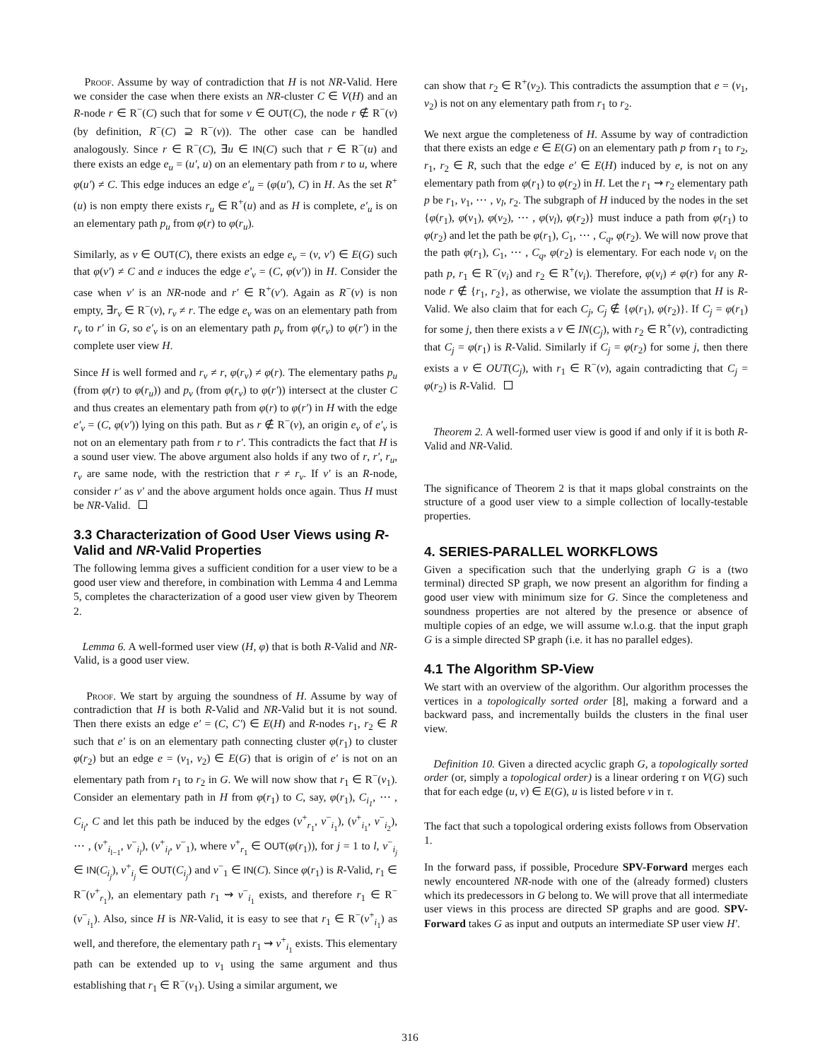Proof. Assume by way of contradiction that H is not NR-Valid. Here we consider the case when there exists an NR-cluster C ∈ V(H) and an R-node r ∈ R<sup>−</sup>(C) such that for some v ∈ OUT(C), the node r ∉ R<sup>−</sup>(v) (by definition, R<sup>−</sup>(C) ⊇ R<sup>−</sup>(v)). The other case can be handled analogously. Since r ∈ R<sup>−</sup>(C), ∃u ∈ IN(C) such that r ∈ R<sup>−</sup>(u) and there exists an edge e<sub>u</sub> = (u′, u) on an elementary path from r to u, where φ(u′) ≠ C. This edge induces an edge e′<sub>u</sub> = (φ(u′), C) in H. As the set R<sup>+</sup>(u) is non empty there exists r<sub>u</sub> ∈ R<sup>+</sup>(u) and as H is complete, e′<sub>u</sub> is on an elementary path p<sub>u</sub> from φ(r) to φ(r<sub>u</sub>).
Similarly, as v ∈ OUT(C), there exists an edge e<sub>v</sub> = (v, v′) ∈ E(G) such that φ(v′) ≠ C and e induces the edge e′<sub>v</sub> = (C, φ(v′)) in H. Consider the case when v′ is an NR-node and r′ ∈ R<sup>+</sup>(v′). Again as R<sup>−</sup>(v) is non empty, ∃r<sub>v</sub> ∈ R<sup>−</sup>(v), r<sub>v</sub> ≠ r. The edge e<sub>v</sub> was on an elementary path from r<sub>v</sub> to r′ in G, so e′<sub>v</sub> is on an elementary path p<sub>v</sub> from φ(r<sub>v</sub>) to φ(r′) in the complete user view H.
Since H is well formed and r<sub>v</sub> ≠ r, φ(r<sub>v</sub>) ≠ φ(r). The elementary paths p<sub>u</sub> (from φ(r) to φ(r<sub>u</sub>)) and p<sub>v</sub> (from φ(r<sub>v</sub>) to φ(r′)) intersect at the cluster C and thus creates an elementary path from φ(r) to φ(r′) in H with the edge e′<sub>v</sub> = (C, φ(v′)) lying on this path. But as r ∉ R<sup>−</sup>(v), an origin e<sub>v</sub> of e′<sub>v</sub> is not on an elementary path from r to r′. This contradicts the fact that H is a sound user view. The above argument also holds if any two of r, r′, r<sub>u</sub>, r<sub>v</sub> are same node, with the restriction that r ≠ r<sub>v</sub>. If v′ is an R-node, consider r′ as v′ and the above argument holds once again. Thus H must be NR-Valid.
3.3 Characterization of Good User Views using R-Valid and NR-Valid Properties
The following lemma gives a sufficient condition for a user view to be a good user view and therefore, in combination with Lemma 4 and Lemma 5, completes the characterization of a good user view given by Theorem 2.
Lemma 6. A well-formed user view (H, φ) that is both R-Valid and NR-Valid, is a good user view.
Proof. We start by arguing the soundness of H. Assume by way of contradiction that H is both R-Valid and NR-Valid but it is not sound. Then there exists an edge e′ = (C, C′) ∈ E(H) and R-nodes r<sub>1</sub>, r<sub>2</sub> ∈ R such that e′ is on an elementary path connecting cluster φ(r<sub>1</sub>) to cluster φ(r<sub>2</sub>) but an edge e = (v<sub>1</sub>, v<sub>2</sub>) ∈ E(G) that is origin of e′ is not on an elementary path from r<sub>1</sub> to r<sub>2</sub> in G. We will now show that r<sub>1</sub> ∈ R<sup>−</sup>(v<sub>1</sub>). Consider an elementary path in H from φ(r<sub>1</sub>) to C, say, φ(r<sub>1</sub>), C<sub>i<sub>1</sub></sub>, ⋯ , C<sub>i<sub>l</sub></sub>, C and let this path be induced by the edges (v<sup>+</sup><sub>r<sub>1</sub></sub>, v<sup>−</sup><sub>i<sub>1</sub></sub>), (v<sup>+</sup><sub>i<sub>1</sub></sub>, v<sup>−</sup><sub>i<sub>2</sub></sub>), ⋯ , (v<sup>+</sup><sub>i<sub>l−1</sub></sub>, v<sup>−</sup><sub>i<sub>l</sub></sub>), (v<sup>+</sup><sub>i<sub>l</sub></sub>, v<sup>−</sup><sub>1</sub>), where v<sup>+</sup><sub>r<sub>1</sub></sub> ∈ OUT(φ(r<sub>1</sub>)), for j = 1 to l, v<sup>−</sup><sub>i<sub>j</sub></sub> ∈ IN(C<sub>i<sub>j</sub></sub>), v<sup>+</sup><sub>i<sub>j</sub></sub> ∈ OUT(C<sub>i<sub>j</sub></sub>) and v<sup>−</sup><sub>1</sub> ∈ IN(C). Since φ(r<sub>1</sub>) is R-Valid, r<sub>1</sub> ∈ R<sup>−</sup>(v<sup>+</sup><sub>r<sub>1</sub></sub>), an elementary path r<sub>1</sub> ⇝ v<sup>−</sup><sub>i<sub>1</sub></sub> exists, and therefore r<sub>1</sub> ∈ R<sup>−</sup>(v<sup>−</sup><sub>i<sub>1</sub></sub>). Also, since H is NR-Valid, it is easy to see that r<sub>1</sub> ∈ R<sup>−</sup>(v<sup>+</sup><sub>i<sub>1</sub></sub>) as well, and therefore, the elementary path r<sub>1</sub> ⇝ v<sup>+</sup><sub>i<sub>1</sub></sub> exists. This elementary path can be extended up to v<sub>1</sub> using the same argument and thus establishing that r<sub>1</sub> ∈ R<sup>−</sup>(v<sub>1</sub>). Using a similar argument, we
can show that r<sub>2</sub> ∈ R<sup>+</sup>(v<sub>2</sub>). This contradicts the assumption that e = (v<sub>1</sub>, v<sub>2</sub>) is not on any elementary path from r<sub>1</sub> to r<sub>2</sub>.
We next argue the completeness of H. Assume by way of contradiction that there exists an edge e ∈ E(G) on an elementary path p from r<sub>1</sub> to r<sub>2</sub>, r<sub>1</sub>, r<sub>2</sub> ∈ R, such that the edge e′ ∈ E(H) induced by e, is not on any elementary path from φ(r<sub>1</sub>) to φ(r<sub>2</sub>) in H. Let the r<sub>1</sub> ⇝ r<sub>2</sub> elementary path p be r<sub>1</sub>, v<sub>1</sub>, ⋯ , v<sub>l</sub>, r<sub>2</sub>. The subgraph of H induced by the nodes in the set {φ(r<sub>1</sub>), φ(v<sub>1</sub>), φ(v<sub>2</sub>), ⋯ , φ(v<sub>l</sub>), φ(r<sub>2</sub>)} must induce a path from φ(r<sub>1</sub>) to φ(r<sub>2</sub>) and let the path be φ(r<sub>1</sub>), C<sub>1</sub>, ⋯ , C<sub>q</sub>, φ(r<sub>2</sub>). We will now prove that the path φ(r<sub>1</sub>), C<sub>1</sub>, ⋯ , C<sub>q</sub>, φ(r<sub>2</sub>) is elementary. For each node v<sub>i</sub> on the path p, r<sub>1</sub> ∈ R<sup>−</sup>(v<sub>i</sub>) and r<sub>2</sub> ∈ R<sup>+</sup>(v<sub>i</sub>). Therefore, φ(v<sub>i</sub>) ≠ φ(r) for any R-node r ∉ {r<sub>1</sub>, r<sub>2</sub>}, as otherwise, we violate the assumption that H is R-Valid. We also claim that for each C<sub>j</sub>, C<sub>j</sub> ∉ {φ(r<sub>1</sub>), φ(r<sub>2</sub>)}. If C<sub>j</sub> = φ(r<sub>1</sub>) for some j, then there exists a v ∈ IN(C<sub>j</sub>), with r<sub>2</sub> ∈ R<sup>+</sup>(v), contradicting that C<sub>j</sub> = φ(r<sub>1</sub>) is R-Valid. Similarly if C<sub>j</sub> = φ(r<sub>2</sub>) for some j, then there exists a v ∈ OUT(C<sub>j</sub>), with r<sub>1</sub> ∈ R<sup>−</sup>(v), again contradicting that C<sub>j</sub> = φ(r<sub>2</sub>) is R-Valid.
Theorem 2. A well-formed user view is good if and only if it is both R-Valid and NR-Valid.
The significance of Theorem 2 is that it maps global constraints on the structure of a good user view to a simple collection of locally-testable properties.
4. SERIES-PARALLEL WORKFLOWS
Given a specification such that the underlying graph G is a (two terminal) directed SP graph, we now present an algorithm for finding a good user view with minimum size for G. Since the completeness and soundness properties are not altered by the presence or absence of multiple copies of an edge, we will assume w.l.o.g. that the input graph G is a simple directed SP graph (i.e. it has no parallel edges).
4.1 The Algorithm SP-View
We start with an overview of the algorithm. Our algorithm processes the vertices in a topologically sorted order [8], making a forward and a backward pass, and incrementally builds the clusters in the final user view.
Definition 10. Given a directed acyclic graph G, a topologically sorted order (or, simply a topological order) is a linear ordering τ on V(G) such that for each edge (u, v) ∈ E(G), u is listed before v in τ.
The fact that such a topological ordering exists follows from Observation 1.
In the forward pass, if possible, Procedure SPV-Forward merges each newly encountered NR-node with one of the (already formed) clusters which its predecessors in G belong to. We will prove that all intermediate user views in this process are directed SP graphs and are good. SPV-Forward takes G as input and outputs an intermediate SP user view H′.
316